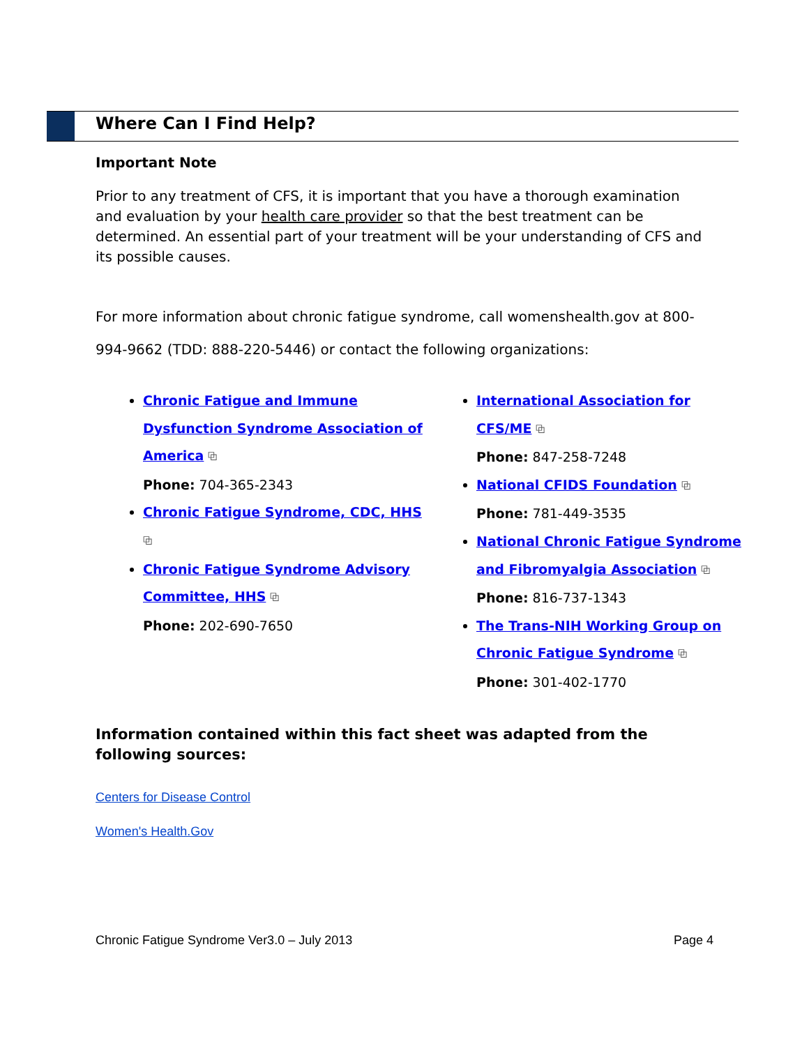Where Can I Find Help?
Important Note
Prior to any treatment of CFS, it is important that you have a thorough examination and evaluation by your health care provider so that the best treatment can be determined. An essential part of your treatment will be your understanding of CFS and its possible causes.
For more information about chronic fatigue syndrome, call womenshealth.gov at 800-994-9662 (TDD: 888-220-5446) or contact the following organizations:
Chronic Fatigue and Immune Dysfunction Syndrome Association of America ⧉
Phone: 704-365-2343
Chronic Fatigue Syndrome, CDC, HHS ⧉
Chronic Fatigue Syndrome Advisory Committee, HHS ⧉
Phone: 202-690-7650
International Association for CFS/ME ⧉
Phone: 847-258-7248
National CFIDS Foundation ⧉
Phone: 781-449-3535
National Chronic Fatigue Syndrome and Fibromyalgia Association ⧉
Phone: 816-737-1343
The Trans-NIH Working Group on Chronic Fatigue Syndrome ⧉
Phone: 301-402-1770
Information contained within this fact sheet was adapted from the following sources:
Centers for Disease Control
Women's Health.Gov
Chronic Fatigue Syndrome Ver3.0 – July 2013 Page 4